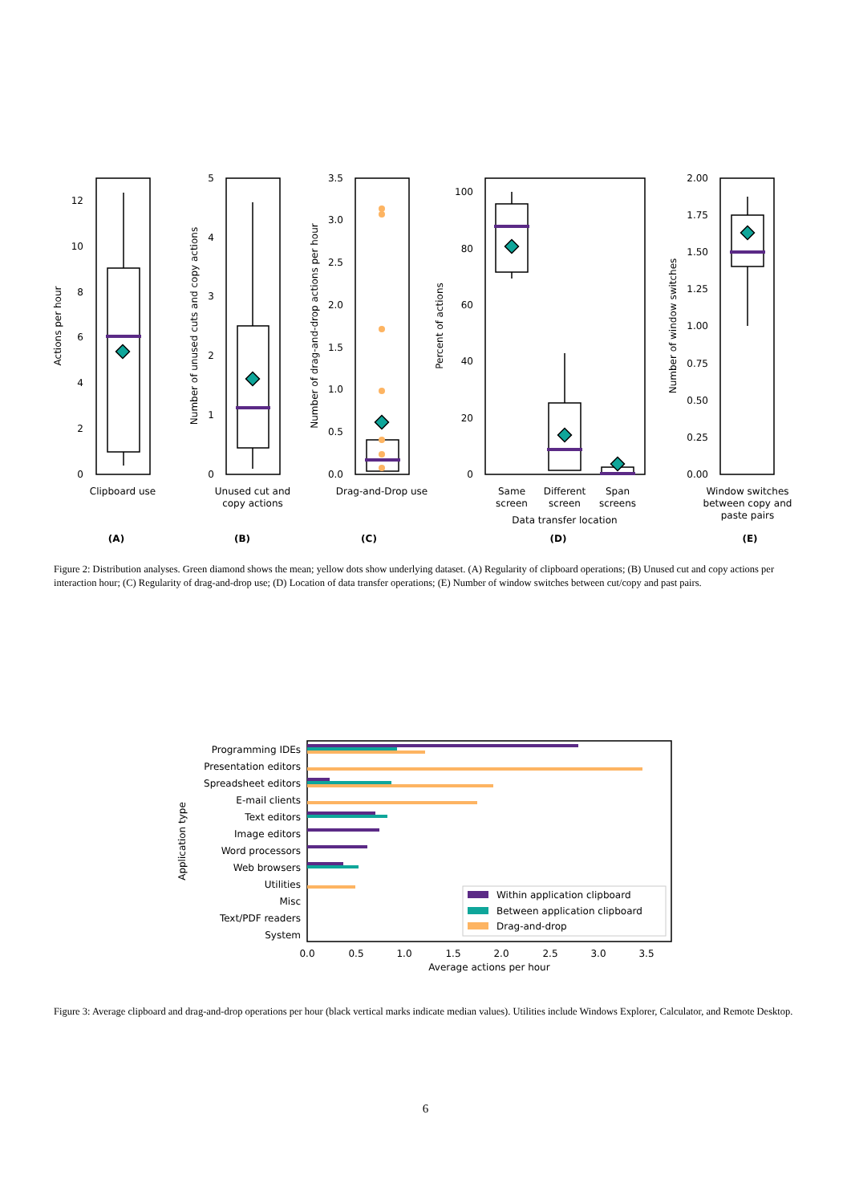12
10
8
6
4
2
0
5
4
3
2
1
0
3.5
3.0
2.5
2.0
1.5
1.0
0.5
0.0
100
80
60
40
20
0
2.00
1.75
1.50
1.25
1.00
0.75
0.50
0.25
0.00
Actions per hour
Number of unused cuts and copy actions
Number of drag-and-drop actions per hour
Percent of actions
Number of window switches
Clipboard use
Unused cut and
copy actions
Drag-and-Drop use
Same
screen
Different
screen
Span
screens
Data transfer location
Window switches
between copy and
paste pairs
(A)
(B)
(C)
(D)
(E)
Programming IDEs
Presentation editors
Spreadsheet editors
E-mail clients
Text editors
Image editors
Word processors
Web browsers
Utilities
Misc
Text/PDF readers
System
0.0
0.5
1.0
1.5
2.0
2.5
3.0
3.5
Average actions per hour
Application type
Within application clipboard
Between application clipboard
Drag-and-drop
Figure 2: Distribution analyses. Green diamond shows the mean; yellow dots show underlying dataset. (A) Regularity of clipboard operations; (B) Unused cut and copy actions per interaction hour; (C) Regularity of drag-and-drop use; (D) Location of data transfer operations; (E) Number of window switches between cut/copy and past pairs.
Figure 3: Average clipboard and drag-and-drop operations per hour (black vertical marks indicate median values). Utilities include Windows Explorer, Calculator, and Remote Desktop.
6